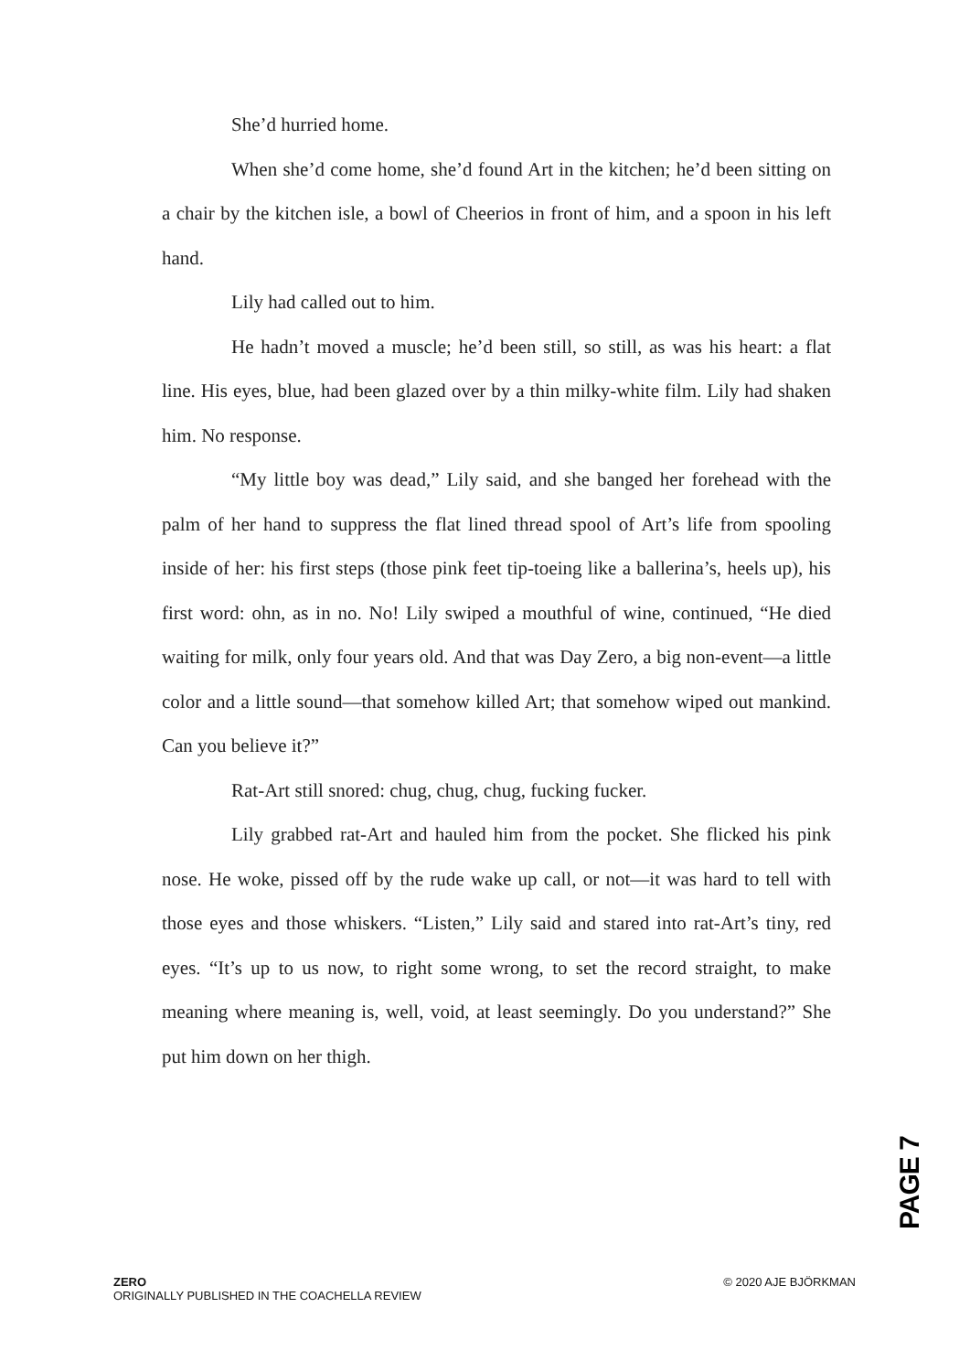She’d hurried home.
When she’d come home, she’d found Art in the kitchen; he’d been sitting on a chair by the kitchen isle, a bowl of Cheerios in front of him, and a spoon in his left hand.
Lily had called out to him.
He hadn’t moved a muscle; he’d been still, so still, as was his heart: a flat line. His eyes, blue, had been glazed over by a thin milky-white film. Lily had shaken him. No response.
“My little boy was dead,” Lily said, and she banged her forehead with the palm of her hand to suppress the flat lined thread spool of Art’s life from spooling inside of her: his first steps (those pink feet tip-toeing like a ballerina’s, heels up), his first word: ohn, as in no. No! Lily swiped a mouthful of wine, continued, “He died waiting for milk, only four years old. And that was Day Zero, a big non-event—a little color and a little sound—that somehow killed Art; that somehow wiped out mankind. Can you believe it?”
Rat-Art still snored: chug, chug, chug, fucking fucker.
Lily grabbed rat-Art and hauled him from the pocket. She flicked his pink nose. He woke, pissed off by the rude wake up call, or not—it was hard to tell with those eyes and those whiskers. “Listen,” Lily said and stared into rat-Art’s tiny, red eyes. “It’s up to us now, to right some wrong, to set the record straight, to make meaning where meaning is, well, void, at least seemingly. Do you understand?” She put him down on her thigh.
PAGE 7
ZERO
ORIGINALLY PUBLISHED IN THE COACHELLA REVIEW
© 2020 AJE BJÖRKMAN